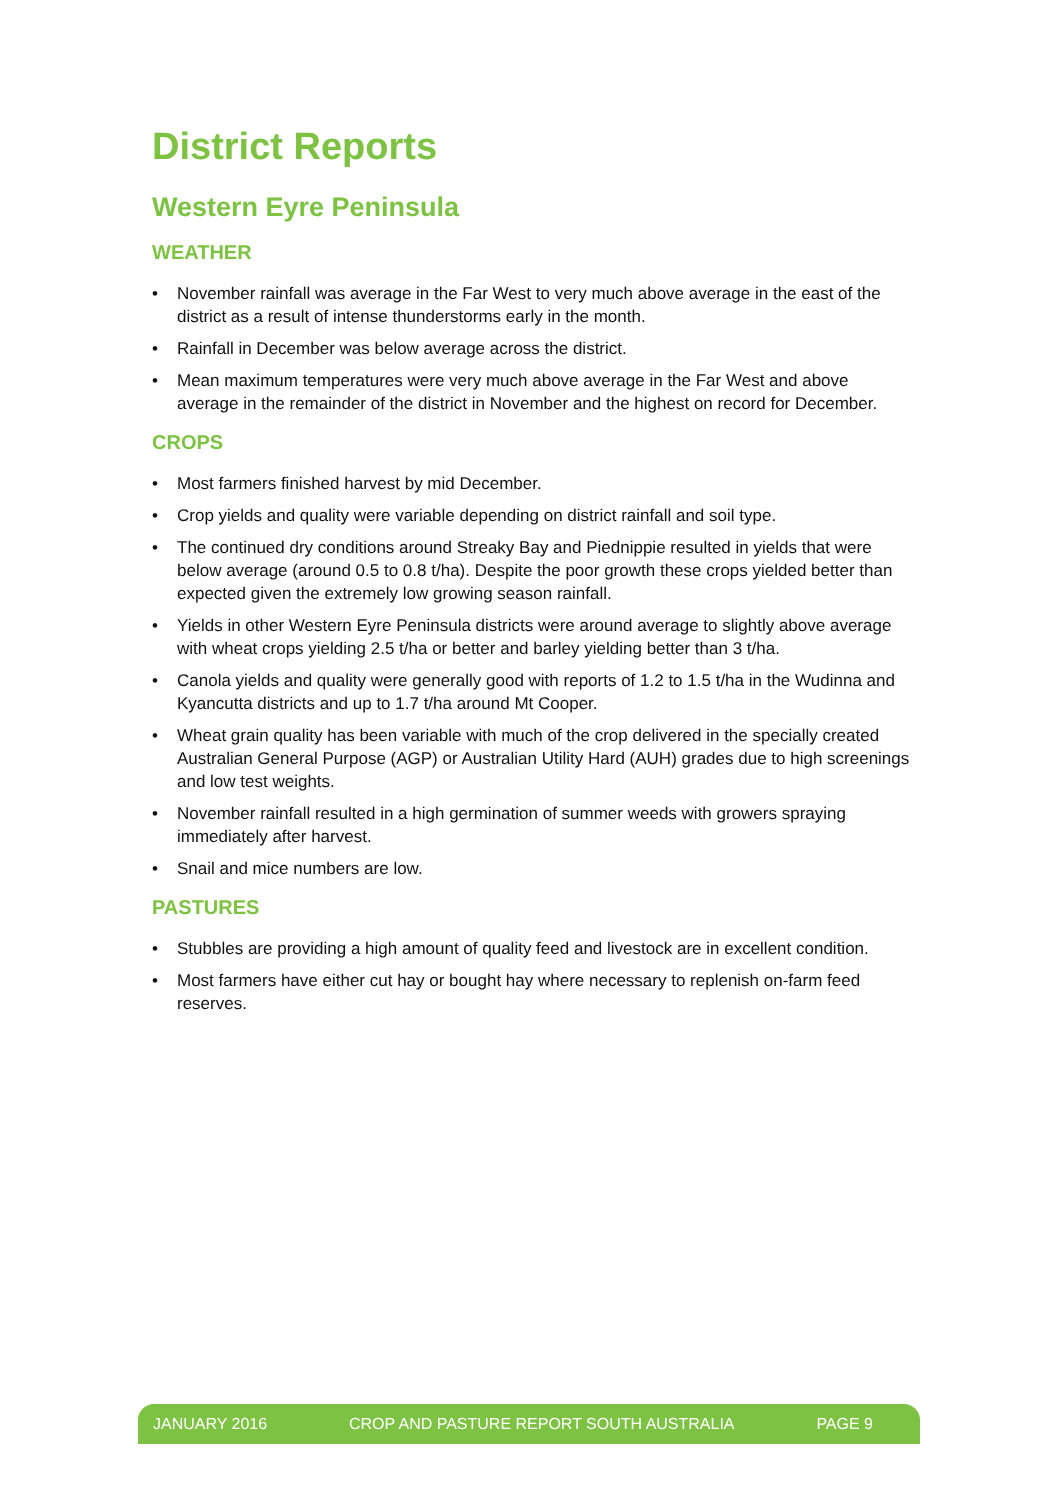District Reports
Western Eyre Peninsula
WEATHER
• November rainfall was average in the Far West to very much above average in the east of the district as a result of intense thunderstorms early in the month.
• Rainfall in December was below average across the district.
• Mean maximum temperatures were very much above average in the Far West and above average in the remainder of the district in November and the highest on record for December.
CROPS
• Most farmers finished harvest by mid December.
• Crop yields and quality were variable depending on district rainfall and soil type.
• The continued dry conditions around Streaky Bay and Piednippie resulted in yields that were below average (around 0.5 to 0.8 t/ha). Despite the poor growth these crops yielded better than expected given the extremely low growing season rainfall.
• Yields in other Western Eyre Peninsula districts were around average to slightly above average with wheat crops yielding 2.5 t/ha or better and barley yielding better than 3 t/ha.
• Canola yields and quality were generally good with reports of 1.2 to 1.5 t/ha in the Wudinna and Kyancutta districts and up to 1.7 t/ha around Mt Cooper.
• Wheat grain quality has been variable with much of the crop delivered in the specially created Australian General Purpose (AGP) or Australian Utility Hard (AUH) grades due to high screenings and low test weights.
• November rainfall resulted in a high germination of summer weeds with growers spraying immediately after harvest.
• Snail and mice numbers are low.
PASTURES
• Stubbles are providing a high amount of quality feed and livestock are in excellent condition.
• Most farmers have either cut hay or bought hay where necessary to replenish on-farm feed reserves.
JANUARY 2016 CROP AND PASTURE REPORT SOUTH AUSTRALIA PAGE 9